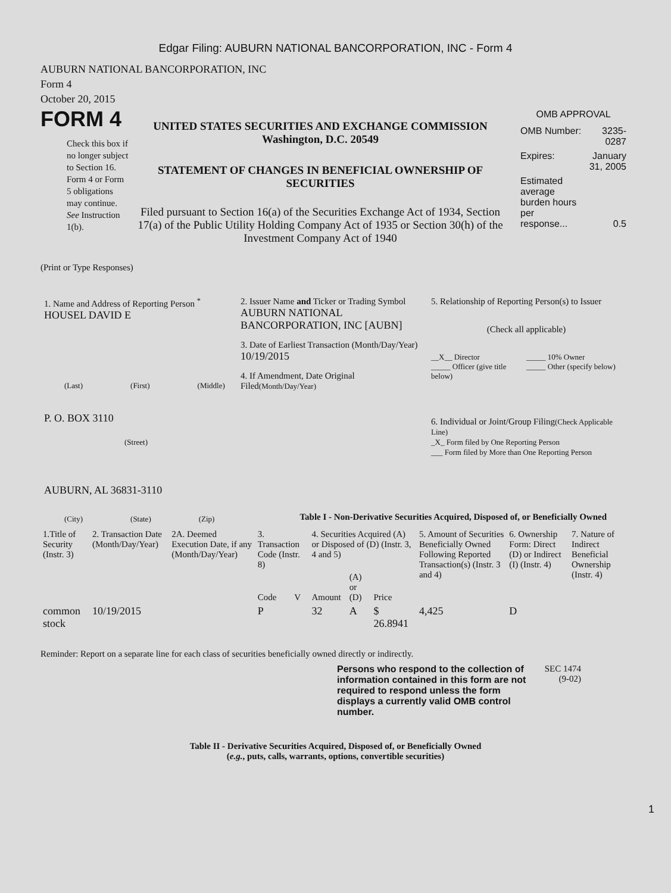Edgar Filing: AUBURN NATIONAL BANCORPORATION, INC - Form 4
AUBURN NATIONAL BANCORPORATION, INC
Form 4
October 20, 2015
FORM 4
Check this box if no longer subject to Section 16. Form 4 or Form 5 obligations may continue. See Instruction 1(b).
UNITED STATES SECURITIES AND EXCHANGE COMMISSION
Washington, D.C. 20549
STATEMENT OF CHANGES IN BENEFICIAL OWNERSHIP OF SECURITIES
Filed pursuant to Section 16(a) of the Securities Exchange Act of 1934, Section 17(a) of the Public Utility Holding Company Act of 1935 or Section 30(h) of the Investment Company Act of 1940
OMB APPROVAL
| OMB Number: | 3235-0287 |
| Expires: | January 31, 2005 |
| Estimated average burden hours per response... | 0.5 |
(Print or Type Responses)
1. Name and Address of Reporting Person <sup>*</sup>
HOUSEL DAVID E
(Last) (First) (Middle)
P. O. BOX 3110
(Street)
AUBURN, AL 36831-3110
(City) (State) (Zip)
2. Issuer Name and Ticker or Trading Symbol
AUBURN NATIONAL BANCORPORATION, INC [AUBN]
3. Date of Earliest Transaction (Month/Day/Year)
10/19/2015
4. If Amendment, Date Original Filed(Month/Day/Year)
5. Relationship of Reporting Person(s) to Issuer
(Check all applicable)
__X__ Director
_____ Officer (give title below)
_____ 10% Owner
_____ Other (specify below)
6. Individual or Joint/Group Filing(Check Applicable Line)
_X_ Form filed by One Reporting Person
___ Form filed by More than One Reporting Person
Table I - Non-Derivative Securities Acquired, Disposed of, or Beneficially Owned
| 1.Title of Security (Instr. 3) | 2. Transaction Date (Month/Day/Year) | 2A. Deemed Execution Date, if any (Month/Day/Year) | 3. Transaction Code (Instr. 8) | | 4. Securities Acquired (A) or Disposed of (D) (Instr. 3, 4 and 5) | | | 5. Amount of Securities Beneficially Owned Following Reported Transaction(s) (Instr. 3 and 4) | 6. Ownership Form: Direct (D) or Indirect (I) (Instr. 4) | 7. Nature of Indirect Beneficial Ownership (Instr. 4) |
| --- | --- | --- | --- | --- | --- | --- | --- | --- | --- | --- |
| | | | Code | V | Amount | (A) or (D) | Price | | | |
| common stock | 10/19/2015 | | P | | 32 | A | $ 26.8941 | 4,425 | D | |
Reminder: Report on a separate line for each class of securities beneficially owned directly or indirectly.
Persons who respond to the collection of information contained in this form are not required to respond unless the form displays a currently valid OMB control number.
SEC 1474 (9-02)
Table II - Derivative Securities Acquired, Disposed of, or Beneficially Owned
(e.g., puts, calls, warrants, options, convertible securities)
1